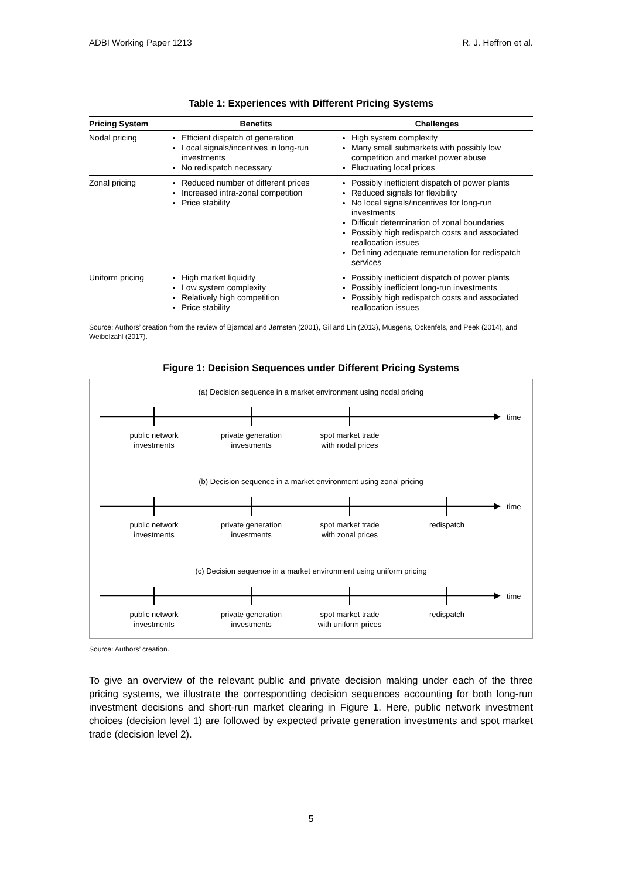ADBI Working Paper 1213 R. J. Heffron et al.
Table 1: Experiences with Different Pricing Systems
| Pricing System | Benefits | Challenges |
| --- | --- | --- |
| Nodal pricing | Efficient dispatch of generation Local signals/incentives in long-run investments No redispatch necessary | High system complexity Many small submarkets with possibly low competition and market power abuse Fluctuating local prices |
| Zonal pricing | Reduced number of different prices Increased intra-zonal competition Price stability | Possibly inefficient dispatch of power plants Reduced signals for flexibility No local signals/incentives for long-run investments Difficult determination of zonal boundaries Possibly high redispatch costs and associated reallocation issues Defining adequate remuneration for redispatch services |
| Uniform pricing | High market liquidity Low system complexity Relatively high competition Price stability | Possibly inefficient dispatch of power plants Possibly inefficient long-run investments Possibly high redispatch costs and associated reallocation issues |
Source: Authors’ creation from the review of Bjørndal and Jørnsten (2001), Gil and Lin (2013), Müsgens, Ockenfels, and Peek (2014), and Weibelzahl (2017).
Figure 1: Decision Sequences under Different Pricing Systems
(a) Decision sequence in a market environment using nodal pricing
time
public network
investments
private generation
investments
spot market trade
with nodal prices
(b) Decision sequence in a market environment using zonal pricing
time
public network
investments
private generation
investments
spot market trade
with zonal prices
redispatch
(c) Decision sequence in a market environment using uniform pricing
time
public network
investments
private generation
investments
spot market trade
with uniform prices
redispatch
Source: Authors’ creation.
To give an overview of the relevant public and private decision making under each of the three pricing systems, we illustrate the corresponding decision sequences accounting for both long-run investment decisions and short-run market clearing in Figure 1. Here, public network investment choices (decision level 1) are followed by expected private generation investments and spot market trade (decision level 2).
5